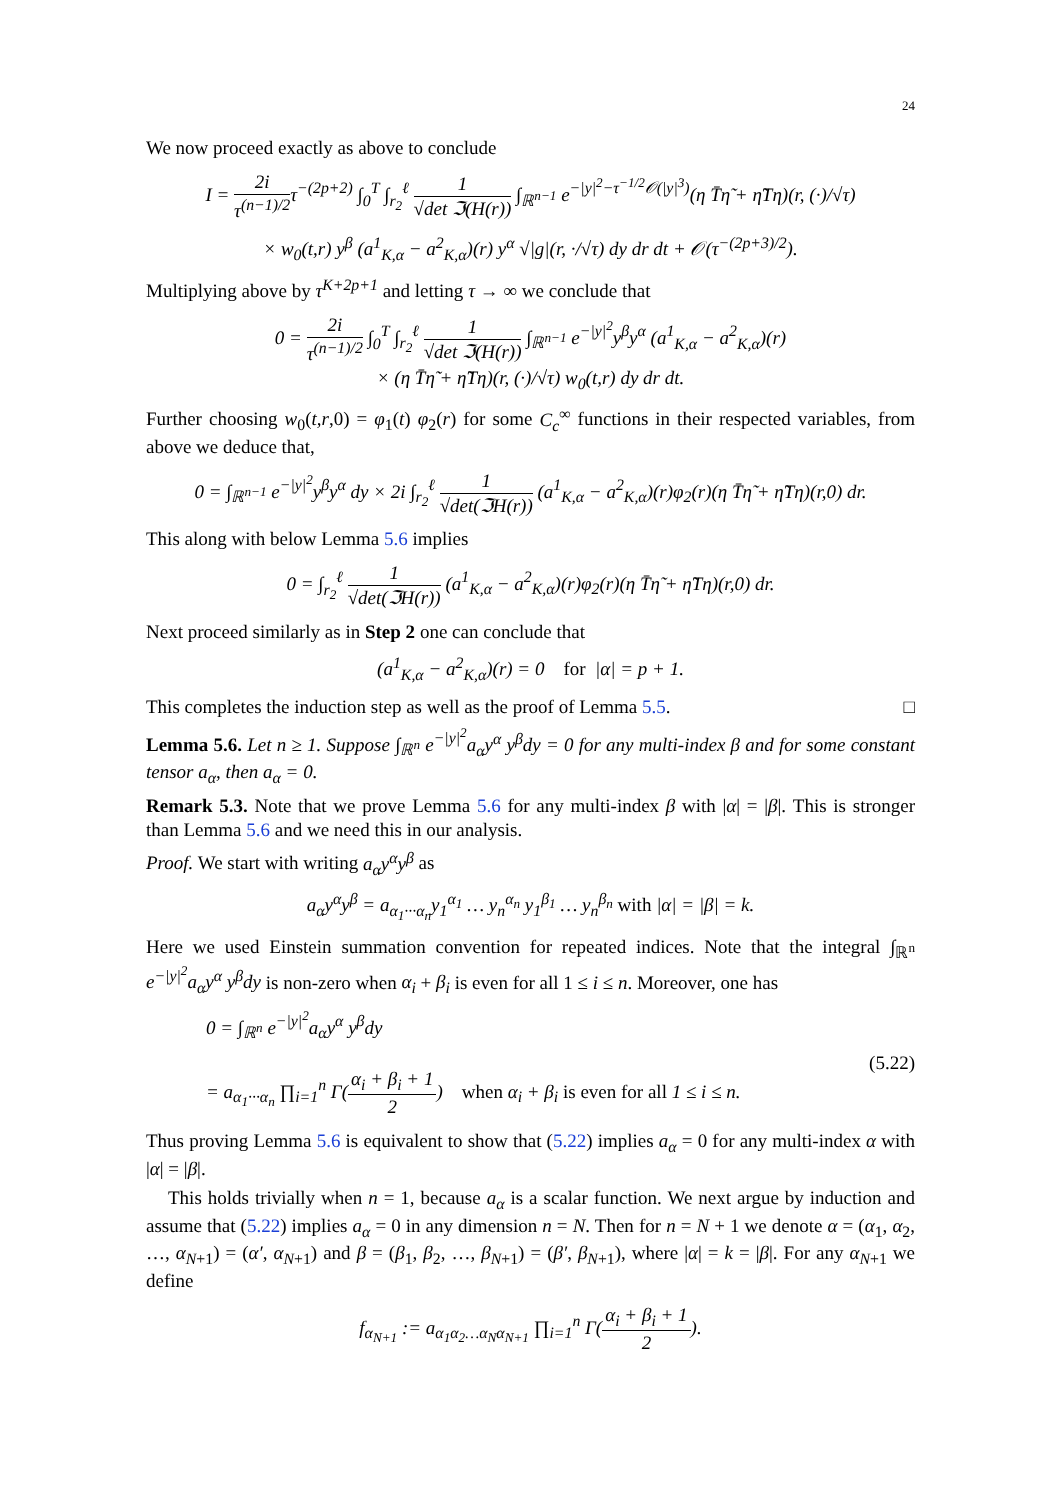24
We now proceed exactly as above to conclude
I = 2i τ<sup>(n−1)/2</sup>τ<sup>−(2p+2)</sup> ∫<sub>0</sub><sup>T</sup> ∫<sub>r<sub>2</sub></sub><sup>ℓ</sup> 1 √det ℑ(H(r)) ∫<sub>ℝ<sup>n−1</sup></sub> e<sup>−|y|<sup>2</sup>−τ<sup>−1/2</sup>𝒪(|y|<sup>3</sup>)</sup>(η T̄η̃ + η̃Tη)(r, (·)/√τ)
× w<sub>0</sub>(t,r) y<sup>β</sup> (a<sup>1</sup><sub>K,α</sub> − a<sup>2</sup><sub>K,α</sub>)(r) y<sup>α</sup> √|g|(r, ·/√τ) dy dr dt + 𝒪(τ<sup>−(2p+3)/2</sup>).
Multiplying above by τ<sup>K+2p+1</sup> and letting τ → ∞ we conclude that
0 = 2i τ<sup>(n−1)/2</sup> ∫<sub>0</sub><sup>T</sup> ∫<sub>r<sub>2</sub></sub><sup>ℓ</sup> 1 √det ℑ(H(r)) ∫<sub>ℝ<sup>n−1</sup></sub> e<sup>−|y|<sup>2</sup></sup>y<sup>β</sup>y<sup>α</sup> (a<sup>1</sup><sub>K,α</sub> − a<sup>2</sup><sub>K,α</sub>)(r)
× (η T̄η̃ + η̃Tη)(r, (·)/√τ) w<sub>0</sub>(t,r) dy dr dt.
Further choosing w<sub>0</sub>(t,r,0) = φ<sub>1</sub>(t) φ<sub>2</sub>(r) for some C<sub>c</sub><sup>∞</sup> functions in their respected variables, from above we deduce that,
0 = ∫<sub>ℝ<sup>n−1</sup></sub> e<sup>−|y|<sup>2</sup></sup>y<sup>β</sup>y<sup>α</sup> dy × 2i ∫<sub>r<sub>2</sub></sub><sup>ℓ</sup> 1 √det(ℑH(r)) (a<sup>1</sup><sub>K,α</sub> − a<sup>2</sup><sub>K,α</sub>)(r)φ<sub>2</sub>(r)(η T̄η̃ + η̃Tη)(r,0) dr.
This along with below Lemma 5.6 implies
0 = ∫<sub>r<sub>2</sub></sub><sup>ℓ</sup> 1 √det(ℑH(r)) (a<sup>1</sup><sub>K,α</sub> − a<sup>2</sup><sub>K,α</sub>)(r)φ<sub>2</sub>(r)(η T̄η̃ + η̃Tη)(r,0) dr.
Next proceed similarly as in Step 2 one can conclude that
(a<sup>1</sup><sub>K,α</sub> − a<sup>2</sup><sub>K,α</sub>)(r) = 0 for |α| = p + 1.
This completes the induction step as well as the proof of Lemma 5.5. □
Lemma 5.6. Let n ≥ 1. Suppose ∫<sub>ℝ<sup>n</sup></sub> e<sup>−|y|<sup>2</sup></sup>a<sub>α</sub>y<sup>α</sup> y<sup>β</sup>dy = 0 for any multi-index β and for some constant tensor a<sub>α</sub>, then a<sub>α</sub> = 0.
Remark 5.3. Note that we prove Lemma 5.6 for any multi-index β with |α| = |β|. This is stronger than Lemma 5.6 and we need this in our analysis.
Proof. We start with writing a<sub>α</sub>y<sup>α</sup>y<sup>β</sup> as
a<sub>α</sub>y<sup>α</sup>y<sup>β</sup> = a<sub>α<sub>1</sub>···α<sub>n</sub></sub>y<sub>1</sub><sup>α<sub>1</sub></sup> … y<sub>n</sub><sup>α<sub>n</sub></sup> y<sub>1</sub><sup>β<sub>1</sub></sup> … y<sub>n</sub><sup>β<sub>n</sub></sup> with |α| = |β| = k.
Here we used Einstein summation convention for repeated indices. Note that the integral ∫<sub>ℝ<sup>n</sup></sub> e<sup>−|y|<sup>2</sup></sup>a<sub>α</sub>y<sup>α</sup> y<sup>β</sup>dy is non-zero when α<sub>i</sub> + β<sub>i</sub> is even for all 1 ≤ i ≤ n. Moreover, one has
0 = ∫<sub>ℝ<sup>n</sup></sub> e<sup>−|y|<sup>2</sup></sup>a<sub>α</sub>y<sup>α</sup> y<sup>β</sup>dy
= a<sub>α<sub>1</sub>···α<sub>n</sub></sub> ∏<sub>i=1</sub><sup>n</sup> Γ(α<sub>i</sub> + β<sub>i</sub> + 1 2) when α<sub>i</sub> + β<sub>i</sub> is even for all 1 ≤ i ≤ n.
(5.22)
Thus proving Lemma 5.6 is equivalent to show that (5.22) implies a<sub>α</sub> = 0 for any multi-index α with |α| = |β|.
This holds trivially when n = 1, because a<sub>α</sub> is a scalar function. We next argue by induction and assume that (5.22) implies a<sub>α</sub> = 0 in any dimension n = N. Then for n = N + 1 we denote α = (α<sub>1</sub>, α<sub>2</sub>, …, α<sub>N+1</sub>) = (α′, α<sub>N+1</sub>) and β = (β<sub>1</sub>, β<sub>2</sub>, …, β<sub>N+1</sub>) = (β′, β<sub>N+1</sub>), where |α| = k = |β|. For any α<sub>N+1</sub> we define
f<sub>α<sub>N+1</sub></sub> := a<sub>α<sub>1</sub>α<sub>2</sub>…α<sub>N</sub>α<sub>N+1</sub></sub> ∏<sub>i=1</sub><sup>n</sup> Γ(α<sub>i</sub> + β<sub>i</sub> + 1 2).